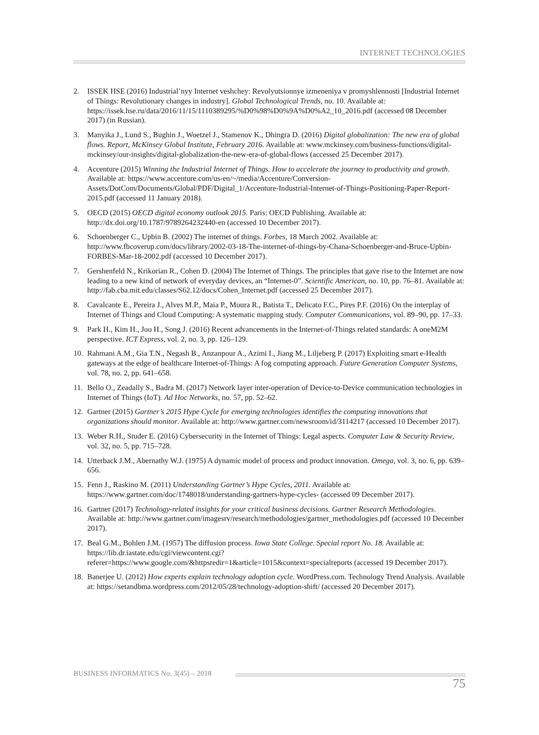INTERNET TECHNOLOGIES
2. ISSEK HSE (2016) Industrial’nyy Internet veshchey: Revolyutsionnye izmeneniya v promyshlennosti [Industrial Internet of Things: Revolutionary changes in industry]. Global Technological Trends, no. 10. Available at: https://issek.hse.ru/data/2016/11/15/1110389295/%D0%98%D0%9A%D0%A2_10_2016.pdf (accessed 08 December 2017) (in Russian).
3. Manyika J., Lund S., Bughin J., Woetzel J., Stamenov K., Dhingra D. (2016) Digital globalization: The new era of global flows. Report, McKinsey Global Institute, February 2016. Available at: www.mckinsey.com/business-functions/digital-mckinsey/our-insights/digital-globalization-the-new-era-of-global-flows (accessed 25 December 2017).
4. Accenture (2015) Winning the Industrial Internet of Things. How to accelerate the journey to productivity and growth. Available at: https://www.accenture.com/us-en/~/media/Accenture/Conversion-Assets/DotCom/Documents/Global/PDF/Digital_1/Accenture-Industrial-Internet-of-Things-Positioning-Paper-Report-2015.pdf (accessed 11 January 2018).
5. OECD (2015) OECD digital economy outlook 2015. Paris: OECD Publishing. Available at: http://dx.doi.org/10.1787/9789264232440-en (accessed 10 December 2017).
6. Schoenberger C., Upbin B. (2002) The internet of things. Forbes, 18 March 2002. Available at: http://www.fbcoverup.com/docs/library/2002-03-18-The-internet-of-things-by-Chana-Schoenberger-and-Bruce-Upbin-FORBES-Mar-18-2002.pdf (accessed 10 December 2017).
7. Gershenfeld N., Krikorian R., Cohen D. (2004) The Internet of Things. The principles that gave rise to the Internet are now leading to a new kind of network of everyday devices, an “Internet-0”. Scientific American, no. 10, pp. 76–81. Available at: http://fab.cba.mit.edu/classes/S62.12/docs/Cohen_Internet.pdf (accessed 25 December 2017).
8. Cavalcante E., Pereira J., Alves M.P., Maia P., Moura R., Batista T., Delicato F.C., Pires P.F. (2016) On the interplay of Internet of Things and Cloud Computing: A systematic mapping study. Computer Communications, vol. 89–90, pp. 17–33.
9. Park H., Kim H., Joo H., Song J. (2016) Recent advancements in the Internet-of-Things related standards: A oneM2M perspective. ICT Express, vol. 2, no. 3, pp. 126–129.
10. Rahmani A.M., Gia T.N., Negash B., Anzanpour A., Azimi I., Jiang M., Liljeberg P. (2017) Exploiting smart e-Health gateways at the edge of healthcare Internet-of-Things: A fog computing approach. Future Generation Computer Systems, vol. 78, no. 2, pp. 641–658.
11. Bello O., Zeadally S., Badra M. (2017) Network layer inter-operation of Device-to-Device communication technologies in Internet of Things (IoT). Ad Hoc Networks, no. 57, pp. 52–62.
12. Gartner (2015) Gartner’s 2015 Hype Cycle for emerging technologies identifies the computing innovations that organizations should monitor. Available at: http://www.gartner.com/newsroom/id/3114217 (accessed 10 December 2017).
13. Weber R.H., Studer E. (2016) Cybersecurity in the Internet of Things: Legal aspects. Computer Law & Security Review, vol. 32, no. 5, pp. 715–728.
14. Utterback J.M., Abernathy W.J. (1975) A dynamic model of process and product innovation. Omega, vol. 3, no. 6, pp. 639–656.
15. Fenn J., Raskino M. (2011) Understanding Gartner’s Hype Cycles, 2011. Available at: https://www.gartner.com/doc/1748018/understanding-gartners-hype-cycles- (accessed 09 December 2017).
16. Gartner (2017) Technology-related insights for your critical business decisions. Gartner Research Methodologies. Available at: http://www.gartner.com/imagesrv/research/methodologies/gartner_methodologies.pdf (accessed 10 December 2017).
17. Beal G.M., Bohlen J.M. (1957) The diffusion process. Iowa State College. Special report No. 18. Available at: https://lib.dr.iastate.edu/cgi/viewcontent.cgi?referer=https://www.google.com/&httpsredir=1&article=1015&context=specialreports (accessed 19 December 2017).
18. Banerjee U. (2012) How experts explain technology adoption cycle. WordPress.com. Technology Trend Analysis. Available at: https://setandbma.wordpress.com/2012/05/28/technology-adoption-shift/ (accessed 20 December 2017).
BUSINESS INFORMATICS No. 3(45) – 2018
75